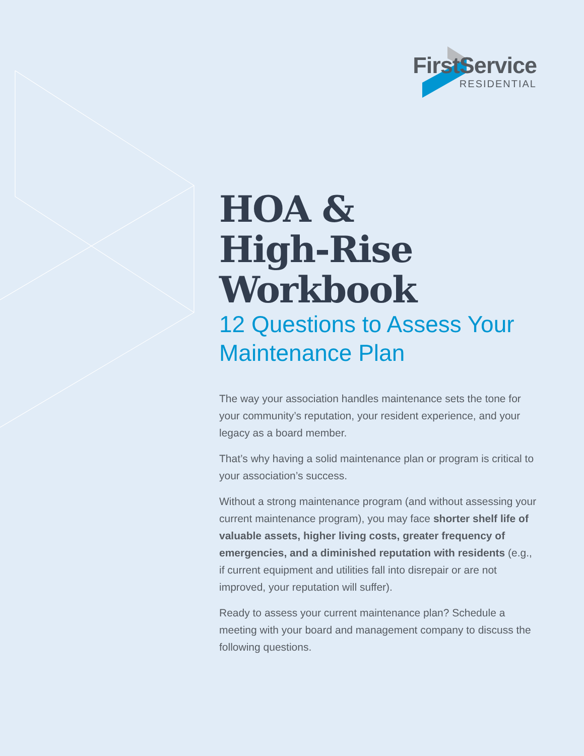FirstService
RESIDENTIAL
HOA &
High-Rise
Workbook
12 Questions to Assess Your Maintenance Plan
The way your association handles maintenance sets the tone for your community’s reputation, your resident experience, and your legacy as a board member.
That’s why having a solid maintenance plan or program is critical to your association’s success.
Without a strong maintenance program (and without assessing your current maintenance program), you may face shorter shelf life of valuable assets, higher living costs, greater frequency of emergencies, and a diminished reputation with residents (e.g., if current equipment and utilities fall into disrepair or are not improved, your reputation will suffer).
Ready to assess your current maintenance plan? Schedule a meeting with your board and management company to discuss the following questions.